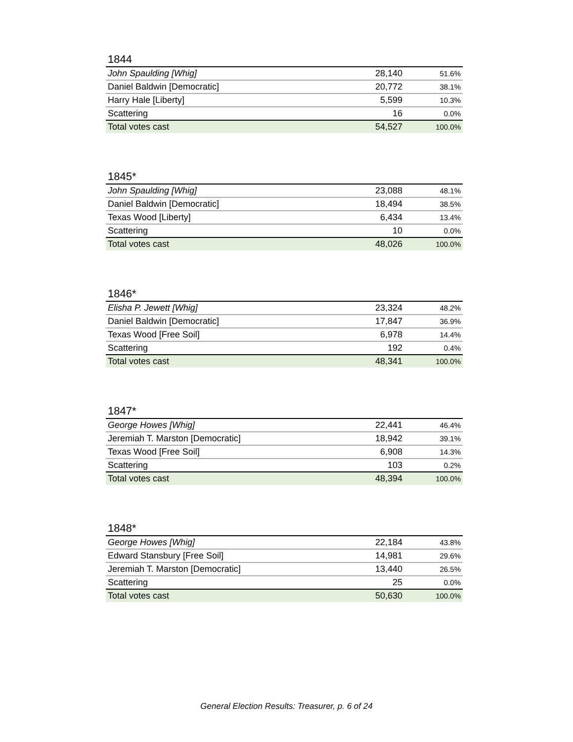1844
| John Spaulding [Whig] | 28,140 | 51.6% |
| Daniel Baldwin [Democratic] | 20,772 | 38.1% |
| Harry Hale [Liberty] | 5,599 | 10.3% |
| Scattering | 16 | 0.0% |
| Total votes cast | 54,527 | 100.0% |
1845*
| John Spaulding [Whig] | 23,088 | 48.1% |
| Daniel Baldwin [Democratic] | 18,494 | 38.5% |
| Texas Wood [Liberty] | 6,434 | 13.4% |
| Scattering | 10 | 0.0% |
| Total votes cast | 48,026 | 100.0% |
1846*
| Elisha P. Jewett [Whig] | 23,324 | 48.2% |
| Daniel Baldwin [Democratic] | 17,847 | 36.9% |
| Texas Wood [Free Soil] | 6,978 | 14.4% |
| Scattering | 192 | 0.4% |
| Total votes cast | 48,341 | 100.0% |
1847*
| George Howes [Whig] | 22,441 | 46.4% |
| Jeremiah T. Marston [Democratic] | 18,942 | 39.1% |
| Texas Wood [Free Soil] | 6,908 | 14.3% |
| Scattering | 103 | 0.2% |
| Total votes cast | 48,394 | 100.0% |
1848*
| George Howes [Whig] | 22,184 | 43.8% |
| Edward Stansbury [Free Soil] | 14,981 | 29.6% |
| Jeremiah T. Marston [Democratic] | 13,440 | 26.5% |
| Scattering | 25 | 0.0% |
| Total votes cast | 50,630 | 100.0% |
General Election Results: Treasurer, p. 6 of 24